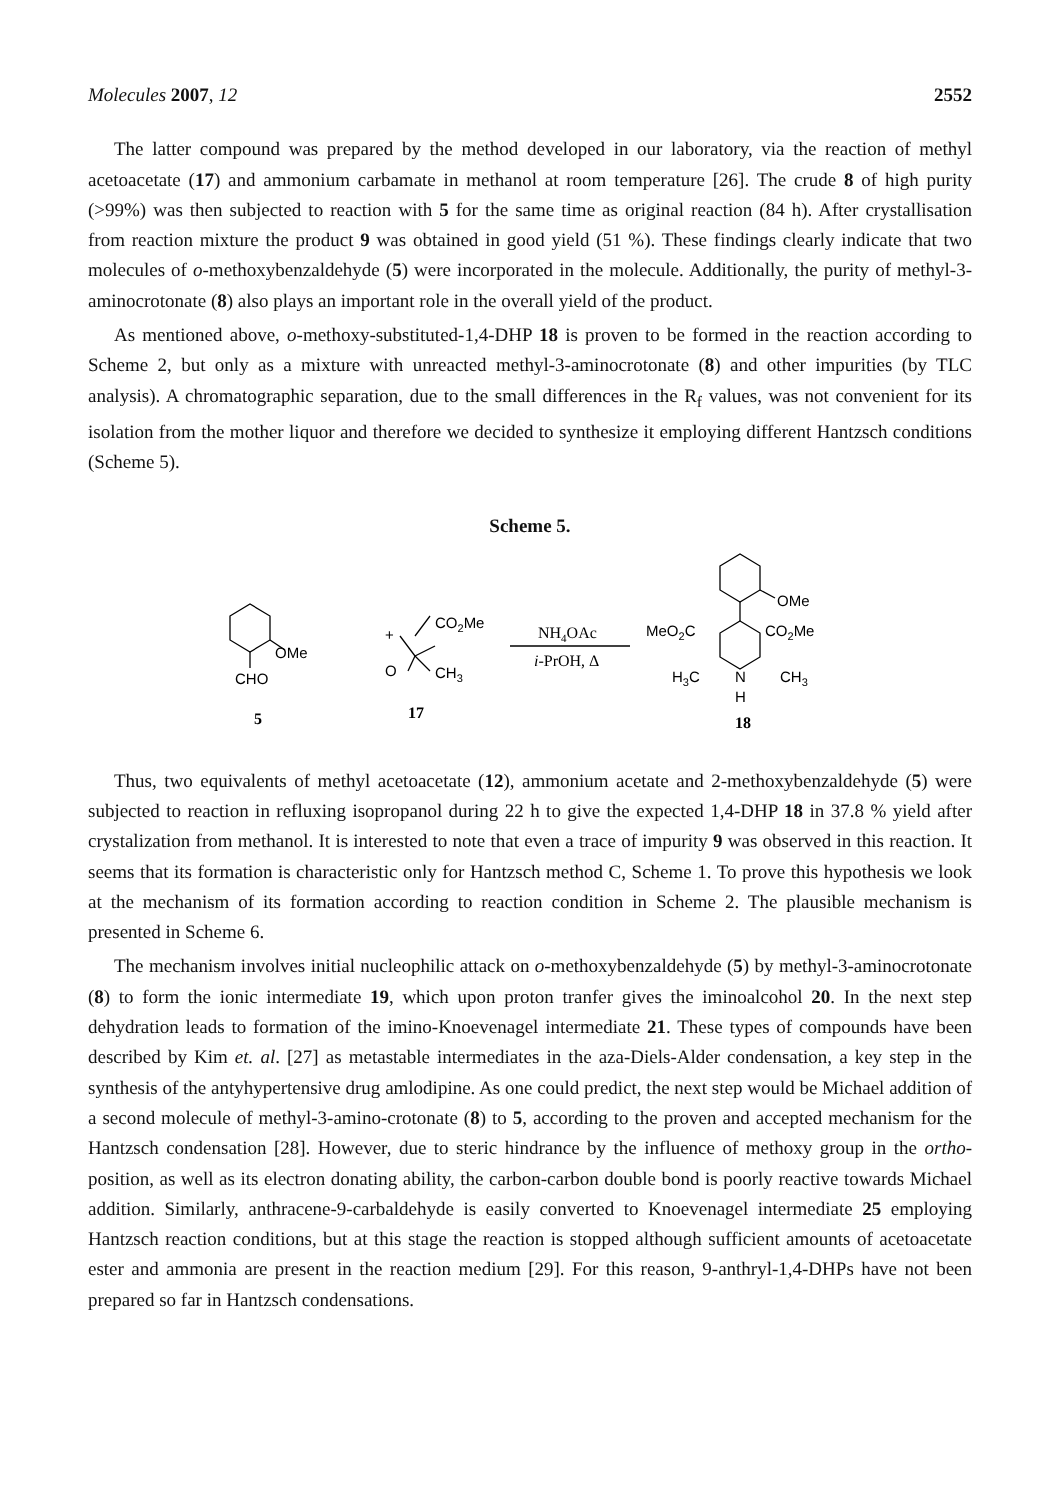Molecules 2007, 12 2552
The latter compound was prepared by the method developed in our laboratory, via the reaction of methyl acetoacetate (17) and ammonium carbamate in methanol at room temperature [26]. The crude 8 of high purity (>99%) was then subjected to reaction with 5 for the same time as original reaction (84 h). After crystallisation from reaction mixture the product 9 was obtained in good yield (51 %). These findings clearly indicate that two molecules of o-methoxybenzaldehyde (5) were incorporated in the molecule. Additionally, the purity of methyl-3-aminocrotonate (8) also plays an important role in the overall yield of the product.
As mentioned above, o-methoxy-substituted-1,4-DHP 18 is proven to be formed in the reaction according to Scheme 2, but only as a mixture with unreacted methyl-3-aminocrotonate (8) and other impurities (by TLC analysis). A chromatographic separation, due to the small differences in the R<sub>f</sub> values, was not convenient for its isolation from the mother liquor and therefore we decided to synthesize it employing different Hantzsch conditions (Scheme 5).
Scheme 5.
OMe
CHO
+
CO2Me
O
CH3
NH4OAc
i-PrOH, Δ
OMe
MeO2C
CO2Me
H3C
N
H
CH3
5
17
18
Thus, two equivalents of methyl acetoacetate (12), ammonium acetate and 2-methoxybenzaldehyde (5) were subjected to reaction in refluxing isopropanol during 22 h to give the expected 1,4-DHP 18 in 37.8 % yield after crystalization from methanol. It is interested to note that even a trace of impurity 9 was observed in this reaction. It seems that its formation is characteristic only for Hantzsch method C, Scheme 1. To prove this hypothesis we look at the mechanism of its formation according to reaction condition in Scheme 2. The plausible mechanism is presented in Scheme 6.
The mechanism involves initial nucleophilic attack on o-methoxybenzaldehyde (5) by methyl-3-aminocrotonate (8) to form the ionic intermediate 19, which upon proton tranfer gives the iminoalcohol 20. In the next step dehydration leads to formation of the imino-Knoevenagel intermediate 21. These types of compounds have been described by Kim et. al. [27] as metastable intermediates in the aza-Diels-Alder condensation, a key step in the synthesis of the antyhypertensive drug amlodipine. As one could predict, the next step would be Michael addition of a second molecule of methyl-3-amino-crotonate (8) to 5, according to the proven and accepted mechanism for the Hantzsch condensation [28]. However, due to steric hindrance by the influence of methoxy group in the ortho- position, as well as its electron donating ability, the carbon-carbon double bond is poorly reactive towards Michael addition. Similarly, anthracene-9-carbaldehyde is easily converted to Knoevenagel intermediate 25 employing Hantzsch reaction conditions, but at this stage the reaction is stopped although sufficient amounts of acetoacetate ester and ammonia are present in the reaction medium [29]. For this reason, 9-anthryl-1,4-DHPs have not been prepared so far in Hantzsch condensations.